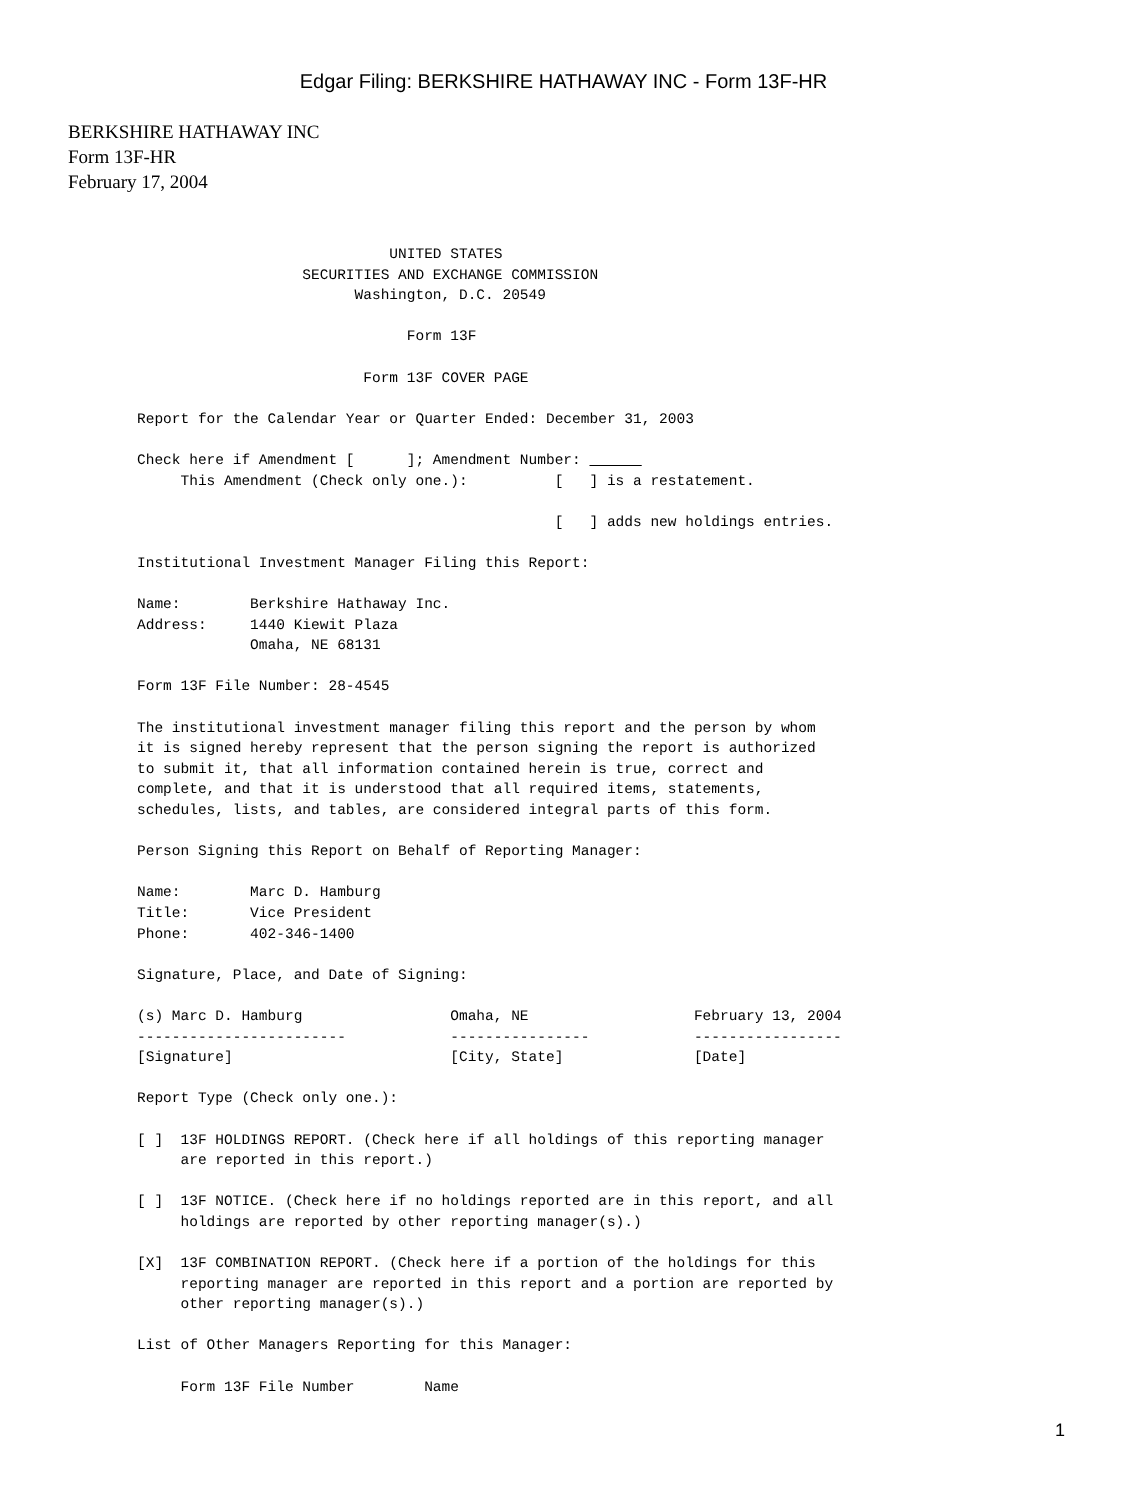Edgar Filing: BERKSHIRE HATHAWAY INC - Form 13F-HR
BERKSHIRE HATHAWAY INC
Form 13F-HR
February 17, 2004
                             UNITED STATES
                   SECURITIES AND EXCHANGE COMMISSION
                         Washington, D.C. 20549

                               Form 13F

                          Form 13F COVER PAGE

Report for the Calendar Year or Quarter Ended: December 31, 2003

Check here if Amendment [      ]; Amendment Number:       
     This Amendment (Check only one.):          [   ] is a restatement.

                                                [   ] adds new holdings entries.

Institutional Investment Manager Filing this Report:

Name:        Berkshire Hathaway Inc.
Address:     1440 Kiewit Plaza
             Omaha, NE 68131

Form 13F File Number: 28-4545

The institutional investment manager filing this report and the person by whom
it is signed hereby represent that the person signing the report is authorized
to submit it, that all information contained herein is true, correct and
complete, and that it is understood that all required items, statements,
schedules, lists, and tables, are considered integral parts of this form.

Person Signing this Report on Behalf of Reporting Manager:

Name:        Marc D. Hamburg
Title:       Vice President
Phone:       402-346-1400

Signature, Place, and Date of Signing:

(s) Marc D. Hamburg                 Omaha, NE                   February 13, 2004
------------------------            ----------------            -----------------
[Signature]                         [City, State]               [Date]

Report Type (Check only one.):

[ ]  13F HOLDINGS REPORT. (Check here if all holdings of this reporting manager
     are reported in this report.)

[ ]  13F NOTICE. (Check here if no holdings reported are in this report, and all
     holdings are reported by other reporting manager(s).)

[X]  13F COMBINATION REPORT. (Check here if a portion of the holdings for this
     reporting manager are reported in this report and a portion are reported by
     other reporting manager(s).)

List of Other Managers Reporting for this Manager:

     Form 13F File Number        Name
1